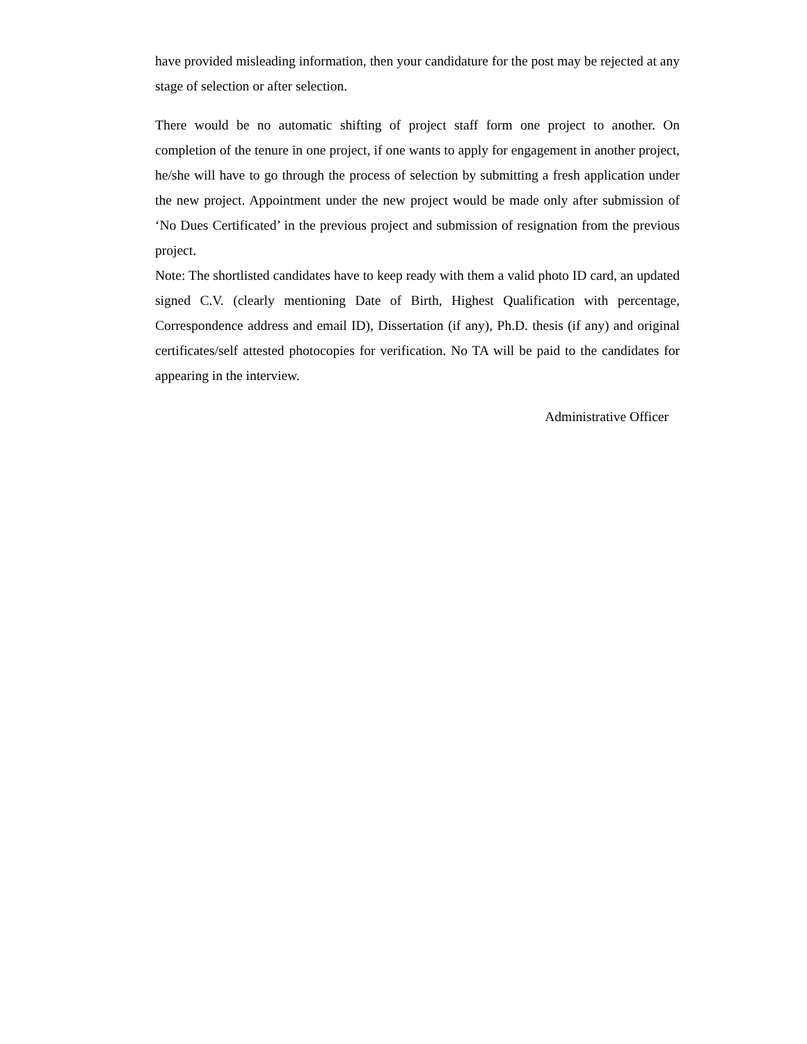have provided misleading information, then your candidature for the post may be rejected at any stage of selection or after selection.
There would be no automatic shifting of project staff form one project to another. On completion of the tenure in one project, if one wants to apply for engagement in another project, he/she will have to go through the process of selection by submitting a fresh application under the new project. Appointment under the new project would be made only after submission of ‘No Dues Certificated’ in the previous project and submission of resignation from the previous project.
Note: The shortlisted candidates have to keep ready with them a valid photo ID card, an updated signed C.V. (clearly mentioning Date of Birth, Highest Qualification with percentage, Correspondence address and email ID), Dissertation (if any), Ph.D. thesis (if any) and original certificates/self attested photocopies for verification. No TA will be paid to the candidates for appearing in the interview.
Administrative Officer